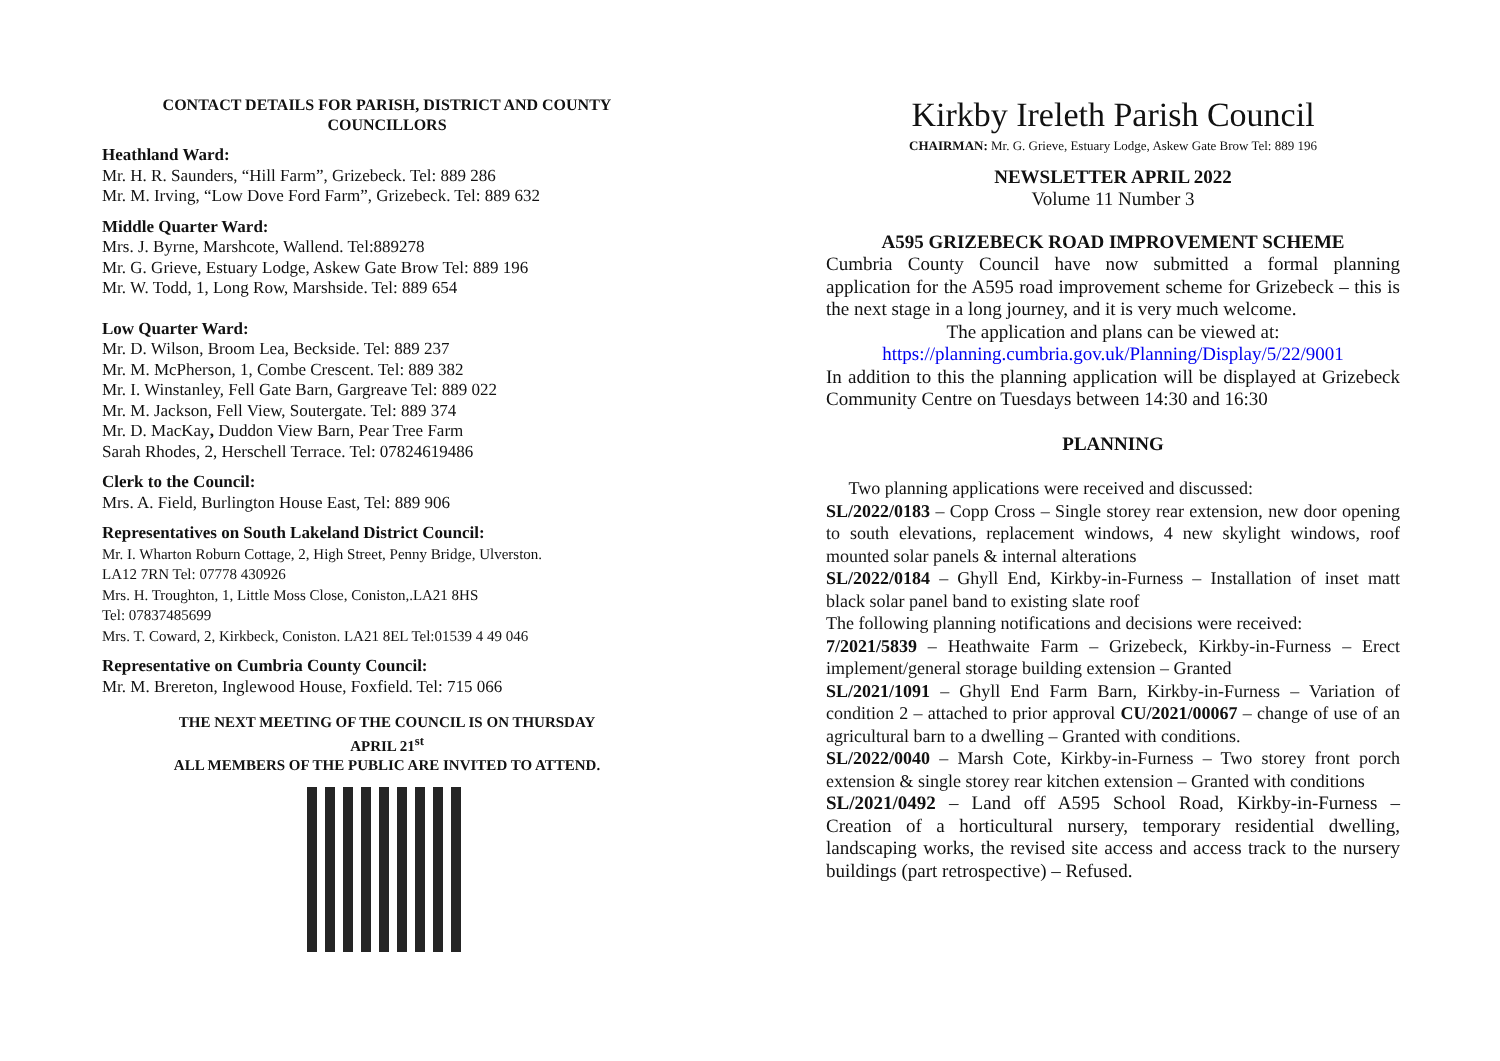CONTACT DETAILS FOR PARISH, DISTRICT AND COUNTY COUNCILLORS
Heathland Ward:
Mr. H. R. Saunders, “Hill Farm”, Grizebeck. Tel: 889 286
Mr. M. Irving, “Low Dove Ford Farm”, Grizebeck. Tel: 889 632
Middle Quarter Ward:
Mrs. J. Byrne, Marshcote, Wallend. Tel:889278
Mr. G. Grieve, Estuary Lodge, Askew Gate Brow Tel: 889 196
Mr. W. Todd, 1, Long Row, Marshside. Tel: 889 654
Low Quarter Ward:
Mr. D. Wilson, Broom Lea, Beckside. Tel: 889 237
Mr. M. McPherson, 1, Combe Crescent. Tel: 889 382
Mr. I. Winstanley, Fell Gate Barn, Gargreave Tel: 889 022
Mr. M. Jackson, Fell View, Soutergate. Tel: 889 374
Mr. D. MacKay, Duddon View Barn, Pear Tree Farm
Sarah Rhodes, 2, Herschell Terrace. Tel: 07824619486
Clerk to the Council:
Mrs. A. Field, Burlington House East, Tel: 889 906
Representatives on South Lakeland District Council:
Mr. I. Wharton Roburn Cottage, 2, High Street, Penny Bridge, Ulverston.
LA12 7RN Tel: 07778 430926
Mrs. H. Troughton, 1, Little Moss Close, Coniston,.LA21 8HS
Tel: 07837485699
Mrs. T. Coward, 2, Kirkbeck, Coniston. LA21 8EL Tel:01539 4 49 046
Representative on Cumbria County Council:
Mr. M. Brereton, Inglewood House, Foxfield. Tel: 715 066
THE NEXT MEETING OF THE COUNCIL IS ON THURSDAY
APRIL 21<sup>st</sup>
ALL MEMBERS OF THE PUBLIC ARE INVITED TO ATTEND.
Kirkby Ireleth Parish Council
CHAIRMAN: Mr. G. Grieve, Estuary Lodge, Askew Gate Brow Tel: 889 196
NEWSLETTER APRIL 2022
Volume 11 Number 3
A595 GRIZEBECK ROAD IMPROVEMENT SCHEME
Cumbria County Council have now submitted a formal planning application for the A595 road improvement scheme for Grizebeck – this is the next stage in a long journey, and it is very much welcome.
The application and plans can be viewed at:
https://planning.cumbria.gov.uk/Planning/Display/5/22/9001
In addition to this the planning application will be displayed at Grizebeck Community Centre on Tuesdays between 14:30 and 16:30
PLANNING
Two planning applications were received and discussed:
SL/2022/0183 – Copp Cross – Single storey rear extension, new door opening to south elevations, replacement windows, 4 new skylight windows, roof mounted solar panels & internal alterations
SL/2022/0184 – Ghyll End, Kirkby-in-Furness – Installation of inset matt black solar panel band to existing slate roof
The following planning notifications and decisions were received:
7/2021/5839 – Heathwaite Farm – Grizebeck, Kirkby-in-Furness – Erect implement/general storage building extension – Granted
SL/2021/1091 – Ghyll End Farm Barn, Kirkby-in-Furness – Variation of condition 2 – attached to prior approval CU/2021/00067 – change of use of an agricultural barn to a dwelling – Granted with conditions.
SL/2022/0040 – Marsh Cote, Kirkby-in-Furness – Two storey front porch extension & single storey rear kitchen extension – Granted with conditions
SL/2021/0492 – Land off A595 School Road, Kirkby-in-Furness – Creation of a horticultural nursery, temporary residential dwelling, landscaping works, the revised site access and access track to the nursery buildings (part retrospective) – Refused.